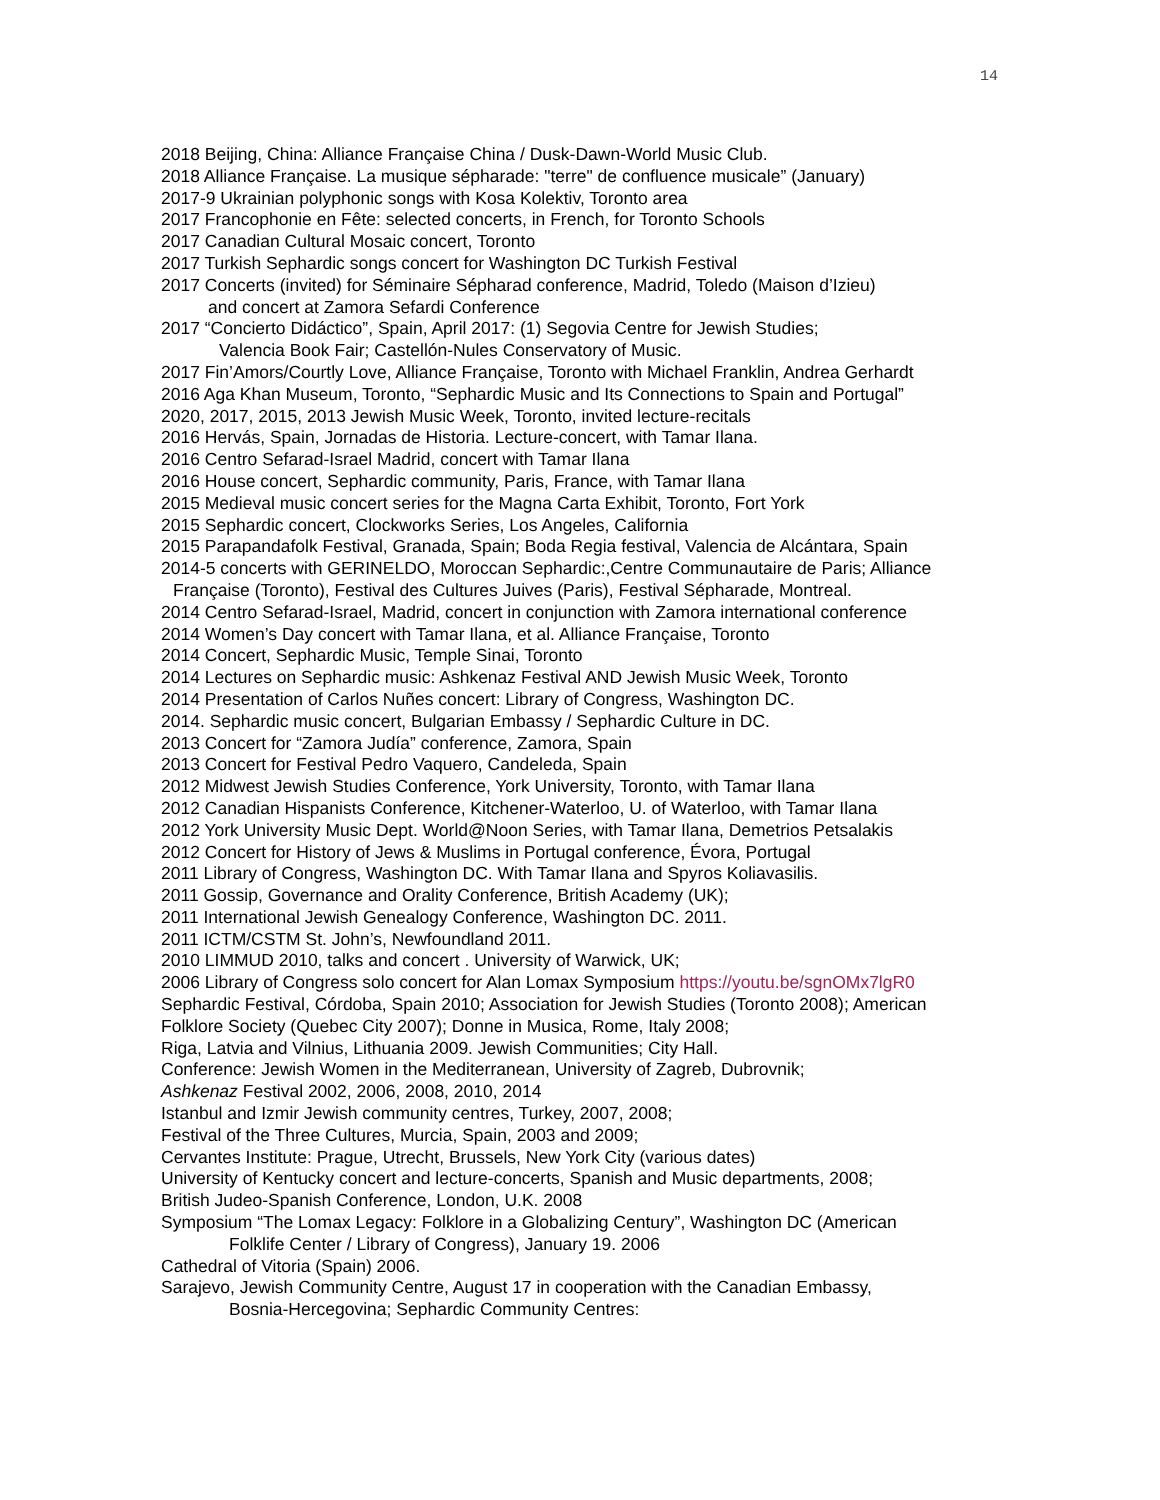14
2018 Beijing, China: Alliance Française China / Dusk-Dawn-World Music Club.
2018 Alliance Française. La musique sépharade: "terre" de confluence musicale” (January)
2017-9 Ukrainian polyphonic songs with Kosa Kolektiv, Toronto area
2017 Francophonie en Fête: selected concerts, in French, for Toronto Schools
2017 Canadian Cultural Mosaic concert, Toronto
2017 Turkish Sephardic songs concert for Washington DC Turkish Festival
2017 Concerts (invited) for Séminaire Sépharad conference, Madrid, Toledo (Maison d’Izieu)
and concert at Zamora Sefardi Conference
2017 “Concierto Didáctico”, Spain, April 2017: (1) Segovia Centre for Jewish Studies;
Valencia Book Fair; Castellón-Nules Conservatory of Music.
2017 Fin’Amors/Courtly Love, Alliance Française, Toronto with Michael Franklin, Andrea Gerhardt
2016 Aga Khan Museum, Toronto, “Sephardic Music and Its Connections to Spain and Portugal”
2020, 2017, 2015, 2013 Jewish Music Week, Toronto, invited lecture-recitals
2016 Hervás, Spain, Jornadas de Historia. Lecture-concert, with Tamar Ilana.
2016 Centro Sefarad-Israel Madrid, concert with Tamar Ilana
2016 House concert, Sephardic community, Paris, France, with Tamar Ilana
2015 Medieval music concert series for the Magna Carta Exhibit, Toronto, Fort York
2015 Sephardic concert, Clockworks Series, Los Angeles, California
2015 Parapandafolk Festival, Granada, Spain; Boda Regia festival, Valencia de Alcántara, Spain
2014-5 concerts with GERINELDO, Moroccan Sephardic:,Centre Communautaire de Paris; Alliance
Française (Toronto), Festival des Cultures Juives (Paris), Festival Sépharade, Montreal.
2014 Centro Sefarad-Israel, Madrid, concert in conjunction with Zamora international conference
2014 Women’s Day concert with Tamar Ilana, et al. Alliance Française, Toronto
2014 Concert, Sephardic Music, Temple Sinai, Toronto
2014 Lectures on Sephardic music: Ashkenaz Festival AND Jewish Music Week, Toronto
2014 Presentation of Carlos Nuñes concert: Library of Congress, Washington DC.
2014. Sephardic music concert, Bulgarian Embassy / Sephardic Culture in DC.
2013 Concert for “Zamora Judía” conference, Zamora, Spain
2013 Concert for Festival Pedro Vaquero, Candeleda, Spain
2012 Midwest Jewish Studies Conference, York University, Toronto, with Tamar Ilana
2012 Canadian Hispanists Conference, Kitchener-Waterloo, U. of Waterloo, with Tamar Ilana
2012 York University Music Dept. World@Noon Series, with Tamar Ilana, Demetrios Petsalakis
2012 Concert for History of Jews & Muslims in Portugal conference, Évora, Portugal
2011 Library of Congress, Washington DC. With Tamar Ilana and Spyros Koliavasilis.
2011 Gossip, Governance and Orality Conference, British Academy (UK);
2011 International Jewish Genealogy Conference, Washington DC. 2011.
2011 ICTM/CSTM St. John’s, Newfoundland 2011.
2010 LIMMUD 2010, talks and concert . University of Warwick, UK;
2006 Library of Congress solo concert for Alan Lomax Symposium https://youtu.be/sgnOMx7lgR0
Sephardic Festival, Córdoba, Spain 2010; Association for Jewish Studies (Toronto 2008); American
Folklore Society (Quebec City 2007); Donne in Musica, Rome, Italy 2008;
Riga, Latvia and Vilnius, Lithuania 2009. Jewish Communities; City Hall.
Conference: Jewish Women in the Mediterranean, University of Zagreb, Dubrovnik;
Ashkenaz Festival 2002, 2006, 2008, 2010, 2014
Istanbul and Izmir Jewish community centres, Turkey, 2007, 2008;
Festival of the Three Cultures, Murcia, Spain, 2003 and 2009;
Cervantes Institute: Prague, Utrecht, Brussels, New York City (various dates)
University of Kentucky concert and lecture-concerts, Spanish and Music departments, 2008;
British Judeo-Spanish Conference, London, U.K. 2008
Symposium “The Lomax Legacy: Folklore in a Globalizing Century”, Washington DC (American
Folklife Center / Library of Congress), January 19. 2006
Cathedral of Vitoria (Spain) 2006.
Sarajevo, Jewish Community Centre, August 17 in cooperation with the Canadian Embassy,
Bosnia-Hercegovina; Sephardic Community Centres: